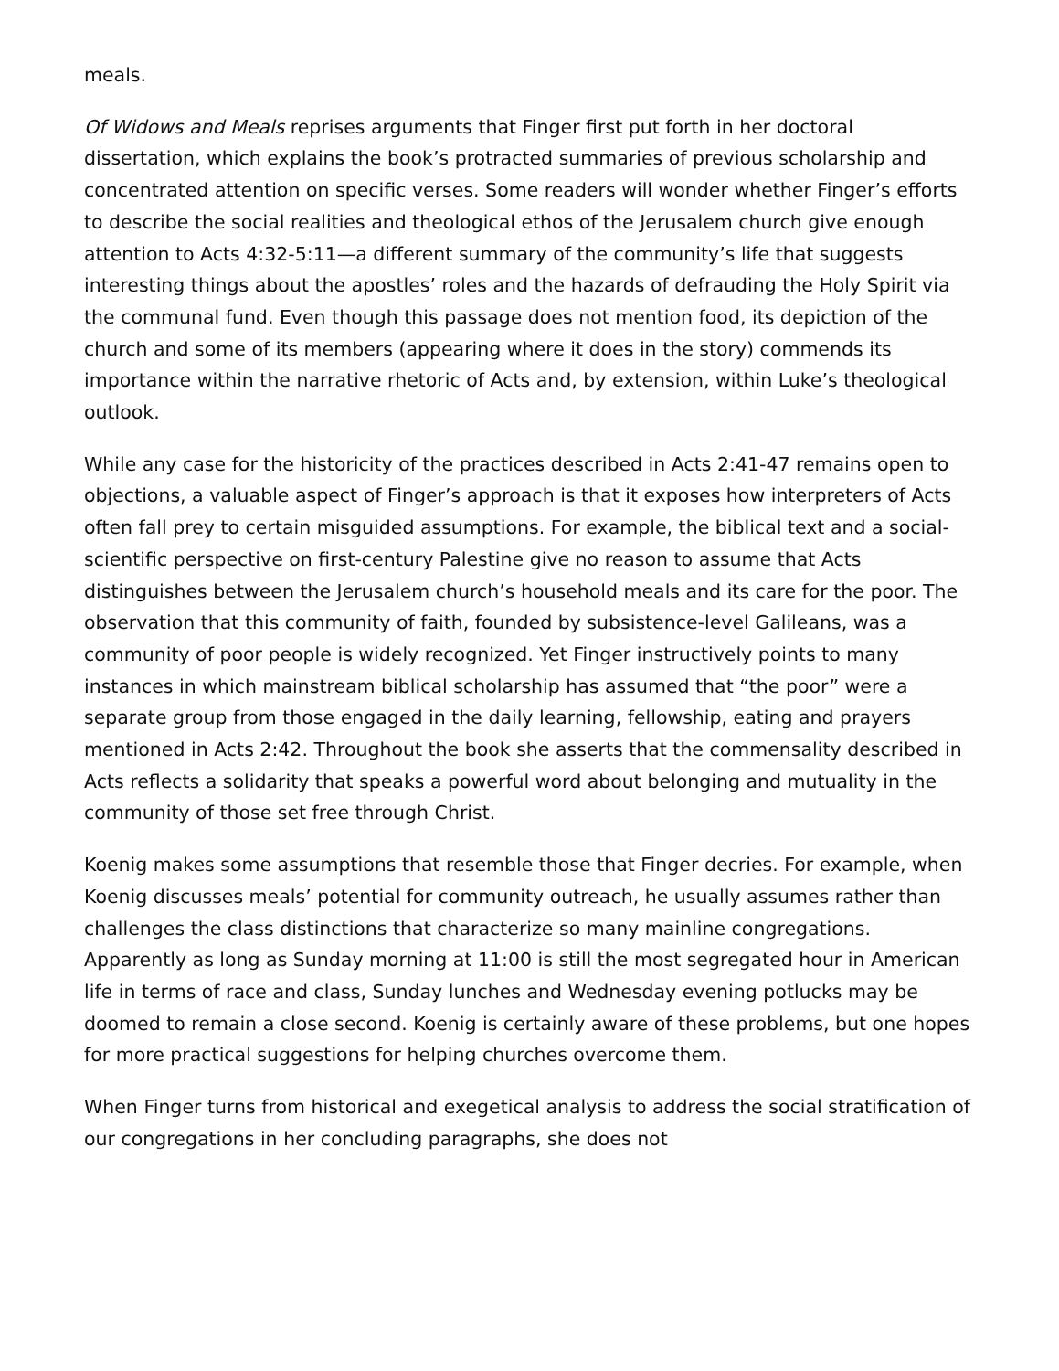meals.
Of Widows and Meals reprises arguments that Finger first put forth in her doctoral dissertation, which explains the book’s protracted summaries of previous scholarship and concentrated attention on specific verses. Some readers will wonder whether Finger’s efforts to describe the social realities and theological ethos of the Jerusalem church give enough attention to Acts 4:32-5:11—a different summary of the community’s life that suggests interesting things about the apostles’ roles and the hazards of defrauding the Holy Spirit via the communal fund. Even though this passage does not mention food, its depiction of the church and some of its members (appearing where it does in the story) commends its importance within the narrative rhetoric of Acts and, by extension, within Luke’s theological outlook.
While any case for the historicity of the practices described in Acts 2:41-47 remains open to objections, a valuable aspect of Finger’s approach is that it exposes how interpreters of Acts often fall prey to certain misguided assumptions. For example, the biblical text and a social-scientific perspective on first-century Palestine give no reason to assume that Acts distinguishes between the Jerusalem church’s household meals and its care for the poor. The observation that this community of faith, founded by subsistence-level Galileans, was a community of poor people is widely recognized. Yet Finger instructively points to many instances in which mainstream biblical scholarship has assumed that “the poor” were a separate group from those engaged in the daily learning, fellowship, eating and prayers mentioned in Acts 2:42. Throughout the book she asserts that the commensality described in Acts reflects a solidarity that speaks a powerful word about belonging and mutuality in the community of those set free through Christ.
Koenig makes some assumptions that resemble those that Finger decries. For example, when Koenig discusses meals’ potential for community outreach, he usually assumes rather than challenges the class distinctions that characterize so many mainline congregations. Apparently as long as Sunday morning at 11:00 is still the most segregated hour in American life in terms of race and class, Sunday lunches and Wednesday evening potlucks may be doomed to remain a close second. Koenig is certainly aware of these problems, but one hopes for more practical suggestions for helping churches overcome them.
When Finger turns from historical and exegetical analysis to address the social stratification of our congregations in her concluding paragraphs, she does not